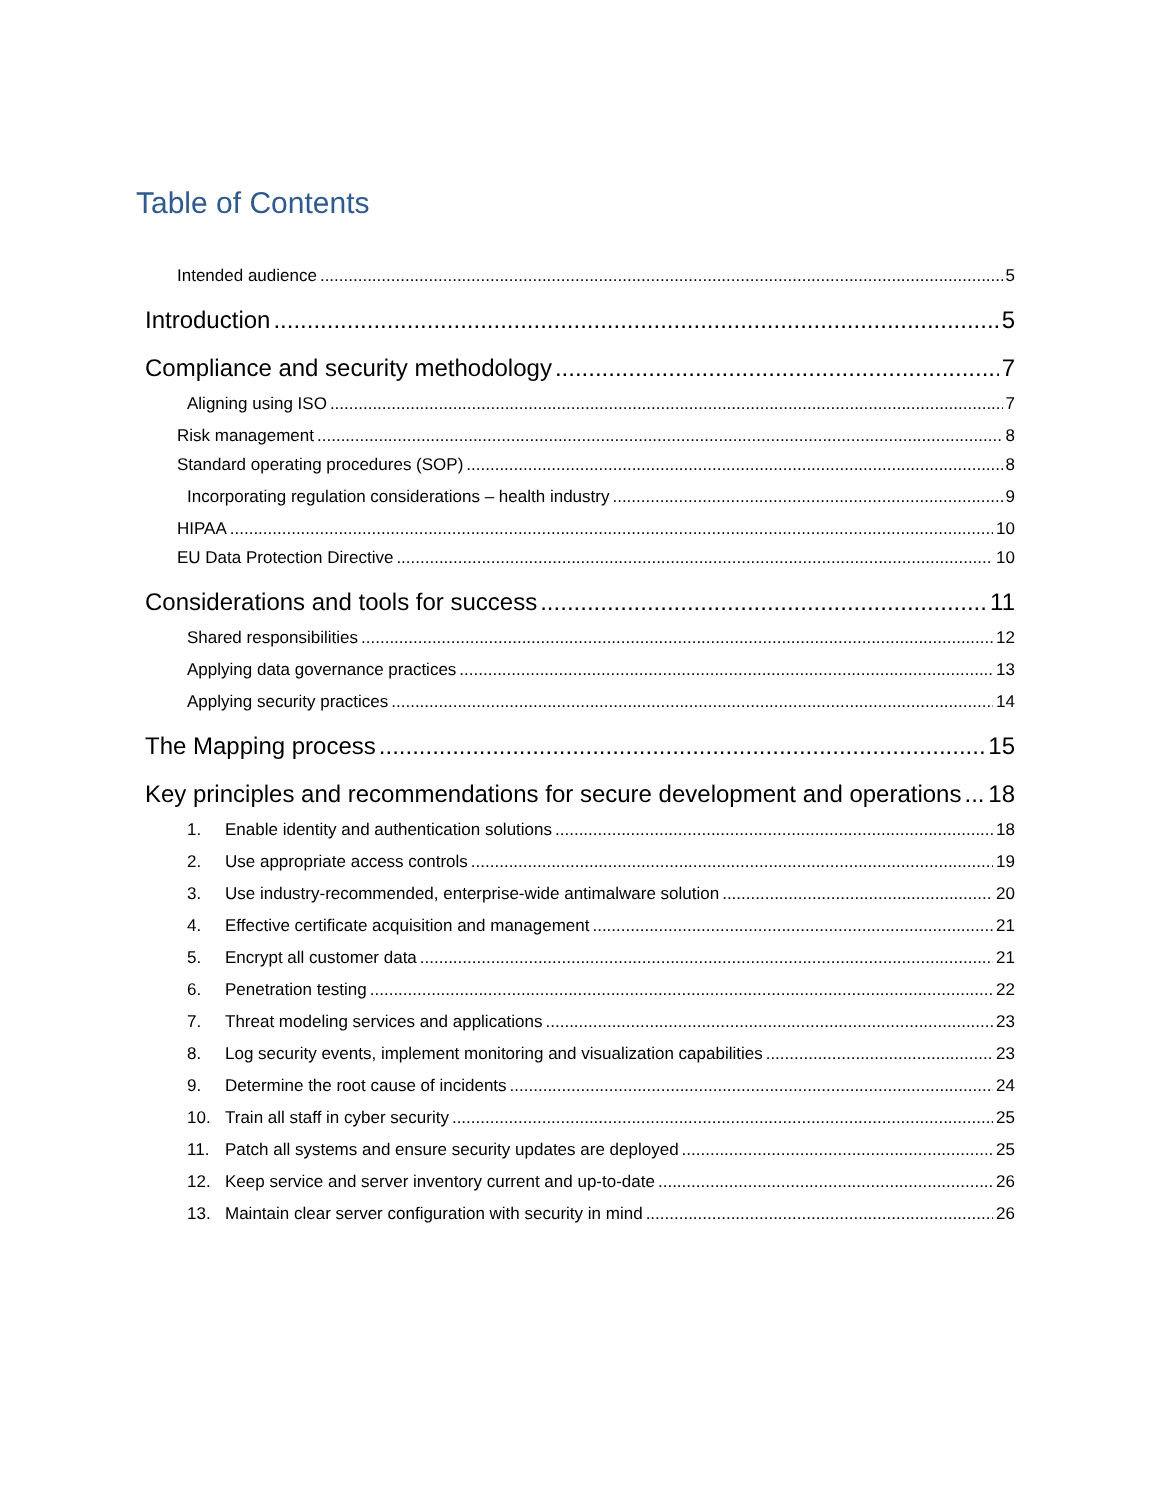Table of Contents
Intended audience 5
Introduction 5
Compliance and security methodology 7
Aligning using ISO 7
Risk management 8
Standard operating procedures (SOP) 8
Incorporating regulation considerations – health industry 9
HIPAA 10
EU Data Protection Directive 10
Considerations and tools for success 11
Shared responsibilities 12
Applying data governance practices 13
Applying security practices 14
The Mapping process 15
Key principles and recommendations for secure development and operations 18
1. Enable identity and authentication solutions 18
2. Use appropriate access controls 19
3. Use industry-recommended, enterprise-wide antimalware solution 20
4. Effective certificate acquisition and management 21
5. Encrypt all customer data 21
6. Penetration testing 22
7. Threat modeling services and applications 23
8. Log security events, implement monitoring and visualization capabilities 23
9. Determine the root cause of incidents 24
10. Train all staff in cyber security 25
11. Patch all systems and ensure security updates are deployed 25
12. Keep service and server inventory current and up-to-date 26
13. Maintain clear server configuration with security in mind 26